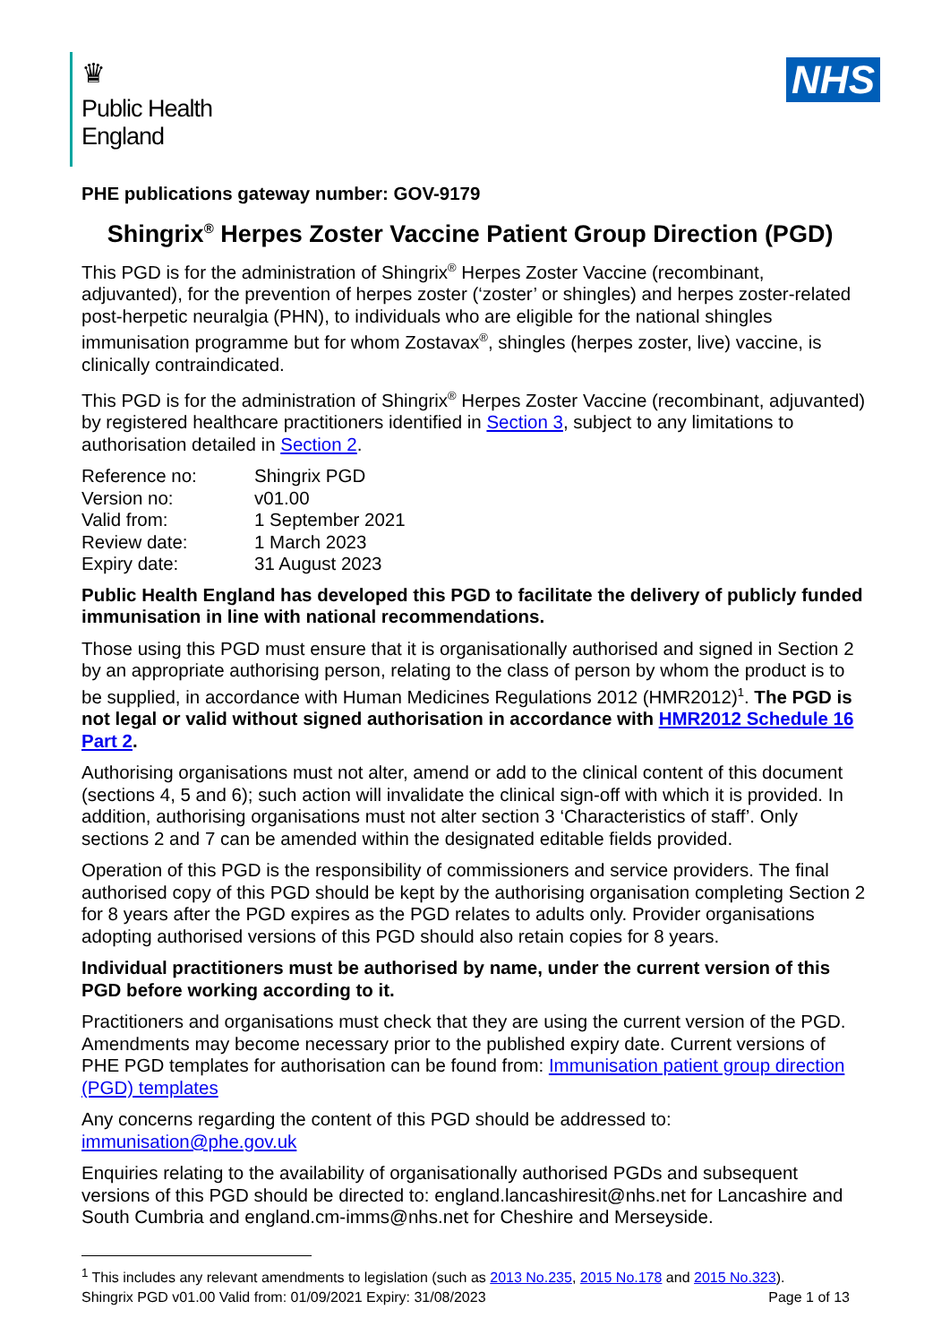♛
Public Health
England
NHS
PHE publications gateway number: GOV-9179
Shingrix<sup>®</sup> Herpes Zoster Vaccine Patient Group Direction (PGD)
This PGD is for the administration of Shingrix<sup>®</sup> Herpes Zoster Vaccine (recombinant, adjuvanted), for the prevention of herpes zoster (‘zoster’ or shingles) and herpes zoster-related post-herpetic neuralgia (PHN), to individuals who are eligible for the national shingles immunisation programme but for whom Zostavax<sup>®</sup>, shingles (herpes zoster, live) vaccine, is clinically contraindicated.
This PGD is for the administration of Shingrix<sup>®</sup> Herpes Zoster Vaccine (recombinant, adjuvanted) by registered healthcare practitioners identified in Section 3, subject to any limitations to authorisation detailed in Section 2.
| Reference no: | Shingrix PGD |
| Version no: | v01.00 |
| Valid from: | 1 September 2021 |
| Review date: | 1 March 2023 |
| Expiry date: | 31 August 2023 |
Public Health England has developed this PGD to facilitate the delivery of publicly funded immunisation in line with national recommendations.
Those using this PGD must ensure that it is organisationally authorised and signed in Section 2 by an appropriate authorising person, relating to the class of person by whom the product is to be supplied, in accordance with Human Medicines Regulations 2012 (HMR2012)<sup>1</sup>. The PGD is not legal or valid without signed authorisation in accordance with HMR2012 Schedule 16 Part 2.
Authorising organisations must not alter, amend or add to the clinical content of this document (sections 4, 5 and 6); such action will invalidate the clinical sign-off with which it is provided. In addition, authorising organisations must not alter section 3 ‘Characteristics of staff’. Only sections 2 and 7 can be amended within the designated editable fields provided.
Operation of this PGD is the responsibility of commissioners and service providers. The final authorised copy of this PGD should be kept by the authorising organisation completing Section 2 for 8 years after the PGD expires as the PGD relates to adults only. Provider organisations adopting authorised versions of this PGD should also retain copies for 8 years.
Individual practitioners must be authorised by name, under the current version of this PGD before working according to it.
Practitioners and organisations must check that they are using the current version of the PGD. Amendments may become necessary prior to the published expiry date. Current versions of PHE PGD templates for authorisation can be found from: Immunisation patient group direction (PGD) templates
Any concerns regarding the content of this PGD should be addressed to: immunisation@phe.gov.uk
Enquiries relating to the availability of organisationally authorised PGDs and subsequent versions of this PGD should be directed to: england.lancashiresit@nhs.net for Lancashire and South Cumbria and england.cm-imms@nhs.net for Cheshire and Merseyside.
<sup>1</sup> This includes any relevant amendments to legislation (such as 2013 No.235, 2015 No.178 and 2015 No.323).
Shingrix PGD v01.00 Valid from: 01/09/2021 Expiry: 31/08/2023 Page 1 of 13